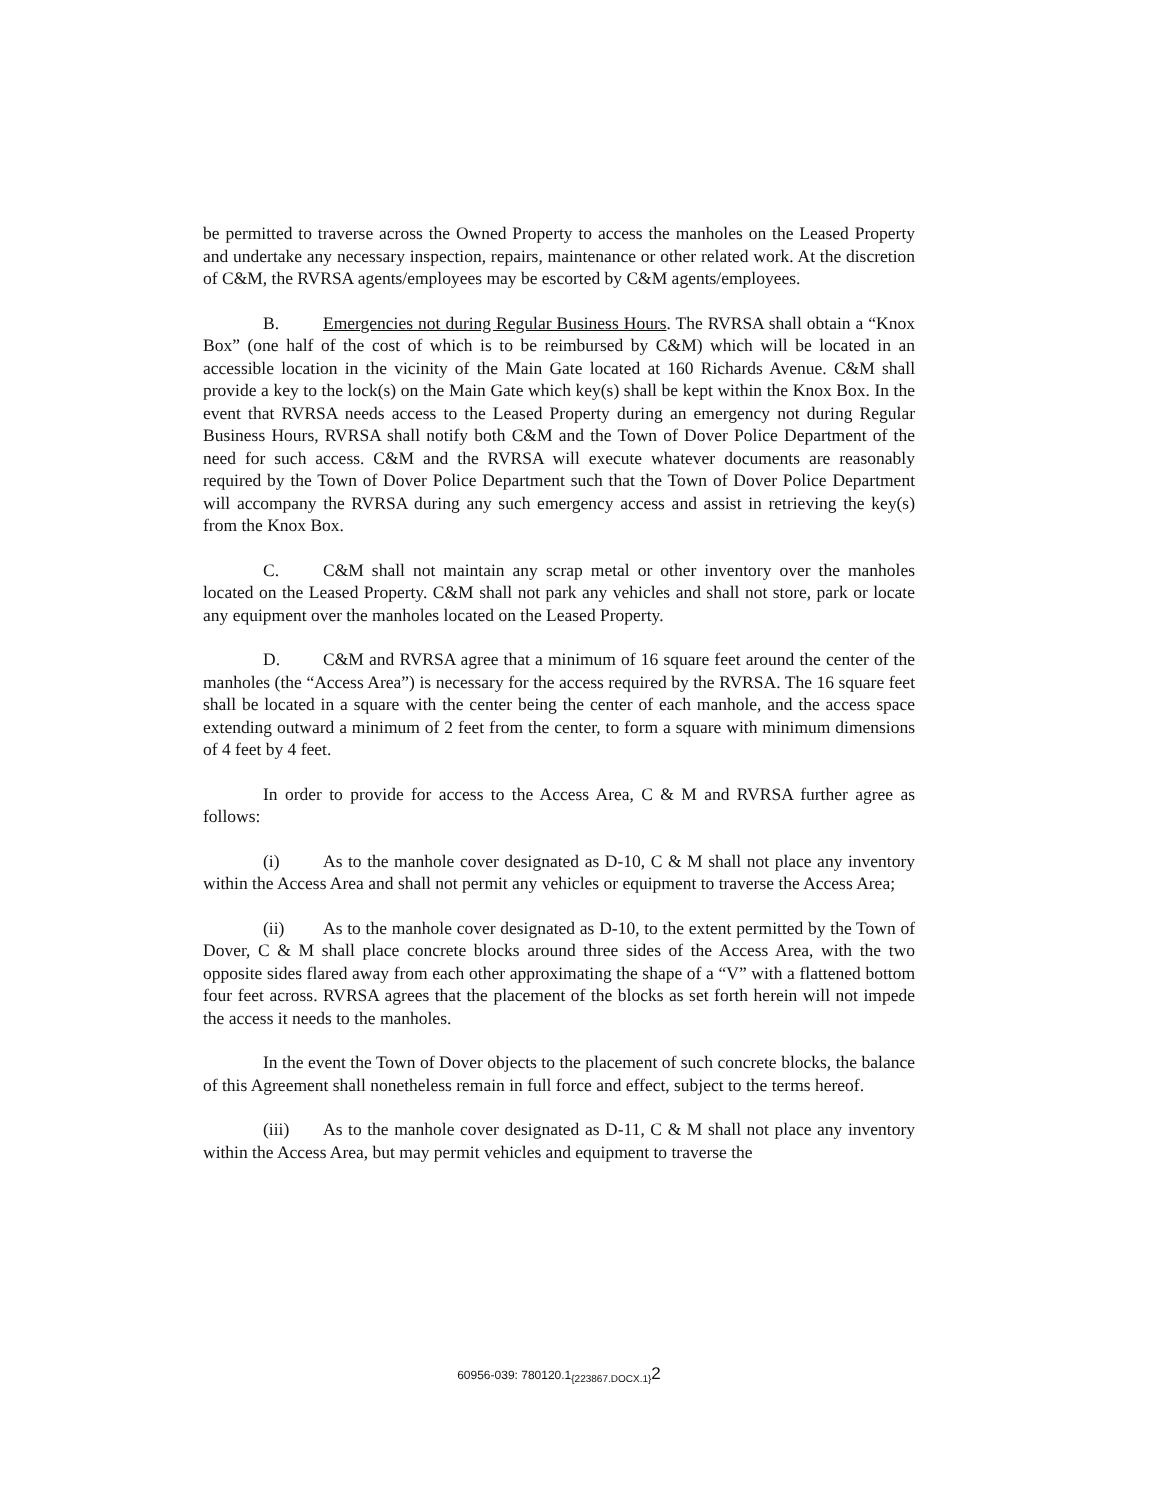be permitted to traverse across the Owned Property to access the manholes on the Leased Property and undertake any necessary inspection, repairs, maintenance or other related work. At the discretion of C&M, the RVRSA agents/employees may be escorted by C&M agents/employees.
B. Emergencies not during Regular Business Hours. The RVRSA shall obtain a “Knox Box” (one half of the cost of which is to be reimbursed by C&M) which will be located in an accessible location in the vicinity of the Main Gate located at 160 Richards Avenue. C&M shall provide a key to the lock(s) on the Main Gate which key(s) shall be kept within the Knox Box. In the event that RVRSA needs access to the Leased Property during an emergency not during Regular Business Hours, RVRSA shall notify both C&M and the Town of Dover Police Department of the need for such access. C&M and the RVRSA will execute whatever documents are reasonably required by the Town of Dover Police Department such that the Town of Dover Police Department will accompany the RVRSA during any such emergency access and assist in retrieving the key(s) from the Knox Box.
C. C&M shall not maintain any scrap metal or other inventory over the manholes located on the Leased Property. C&M shall not park any vehicles and shall not store, park or locate any equipment over the manholes located on the Leased Property.
D. C&M and RVRSA agree that a minimum of 16 square feet around the center of the manholes (the “Access Area”) is necessary for the access required by the RVRSA. The 16 square feet shall be located in a square with the center being the center of each manhole, and the access space extending outward a minimum of 2 feet from the center, to form a square with minimum dimensions of 4 feet by 4 feet.
In order to provide for access to the Access Area, C & M and RVRSA further agree as follows:
(i) As to the manhole cover designated as D-10, C & M shall not place any inventory within the Access Area and shall not permit any vehicles or equipment to traverse the Access Area;
(ii) As to the manhole cover designated as D-10, to the extent permitted by the Town of Dover, C & M shall place concrete blocks around three sides of the Access Area, with the two opposite sides flared away from each other approximating the shape of a “V” with a flattened bottom four feet across. RVRSA agrees that the placement of the blocks as set forth herein will not impede the access it needs to the manholes.
In the event the Town of Dover objects to the placement of such concrete blocks, the balance of this Agreement shall nonetheless remain in full force and effect, subject to the terms hereof.
(iii) As to the manhole cover designated as D-11, C & M shall not place any inventory within the Access Area, but may permit vehicles and equipment to traverse the
60956-039: 780120.1<sub>{223867.DOCX.1}</sub>2